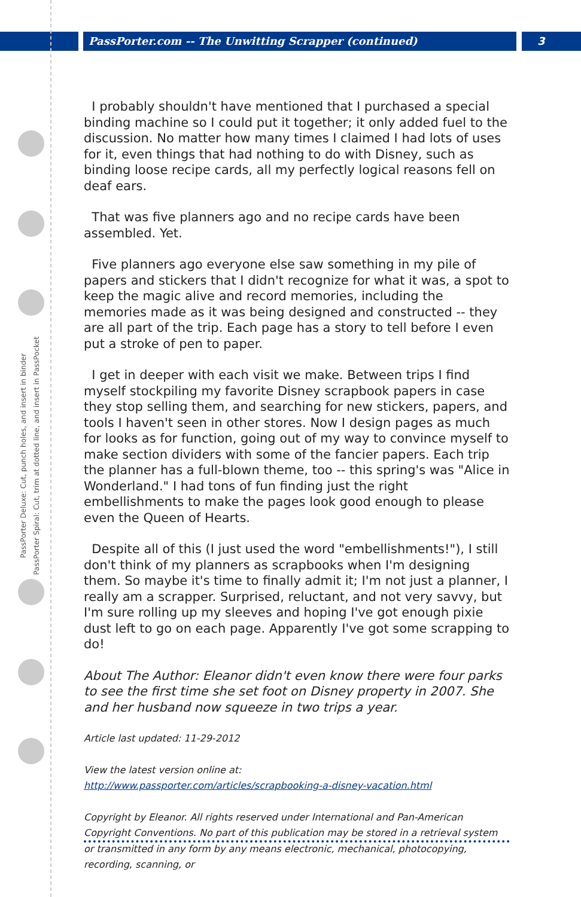PassPorter.com -- The Unwitting Scrapper (continued)
3
PassPorter Deluxe: Cut, punch holes, and insert in binder
PassPorter Spiral: Cut, trim at dotted line, and insert in PassPocket
I probably shouldn't have mentioned that I purchased a special binding machine so I could put it together; it only added fuel to the discussion. No matter how many times I claimed I had lots of uses for it, even things that had nothing to do with Disney, such as binding loose recipe cards, all my perfectly logical reasons fell on deaf ears.
That was five planners ago and no recipe cards have been assembled. Yet.
Five planners ago everyone else saw something in my pile of papers and stickers that I didn't recognize for what it was, a spot to keep the magic alive and record memories, including the memories made as it was being designed and constructed -- they are all part of the trip. Each page has a story to tell before I even put a stroke of pen to paper.
I get in deeper with each visit we make. Between trips I find myself stockpiling my favorite Disney scrapbook papers in case they stop selling them, and searching for new stickers, papers, and tools I haven't seen in other stores. Now I design pages as much for looks as for function, going out of my way to convince myself to make section dividers with some of the fancier papers. Each trip the planner has a full-blown theme, too -- this spring's was "Alice in Wonderland." I had tons of fun finding just the right embellishments to make the pages look good enough to please even the Queen of Hearts.
Despite all of this (I just used the word "embellishments!"), I still don't think of my planners as scrapbooks when I'm designing them. So maybe it's time to finally admit it; I'm not just a planner, I really am a scrapper. Surprised, reluctant, and not very savvy, but I'm sure rolling up my sleeves and hoping I've got enough pixie dust left to go on each page. Apparently I've got some scrapping to do!
About The Author: Eleanor didn't even know there were four parks to see the first time she set foot on Disney property in 2007. She and her husband now squeeze in two trips a year.
Article last updated: 11-29-2012
View the latest version online at:
http://www.passporter.com/articles/scrapbooking-a-disney-vacation.html
Copyright by Eleanor. All rights reserved under International and Pan-American Copyright Conventions. No part of this publication may be stored in a retrieval system or transmitted in any form by any means electronic, mechanical, photocopying, recording, scanning, or